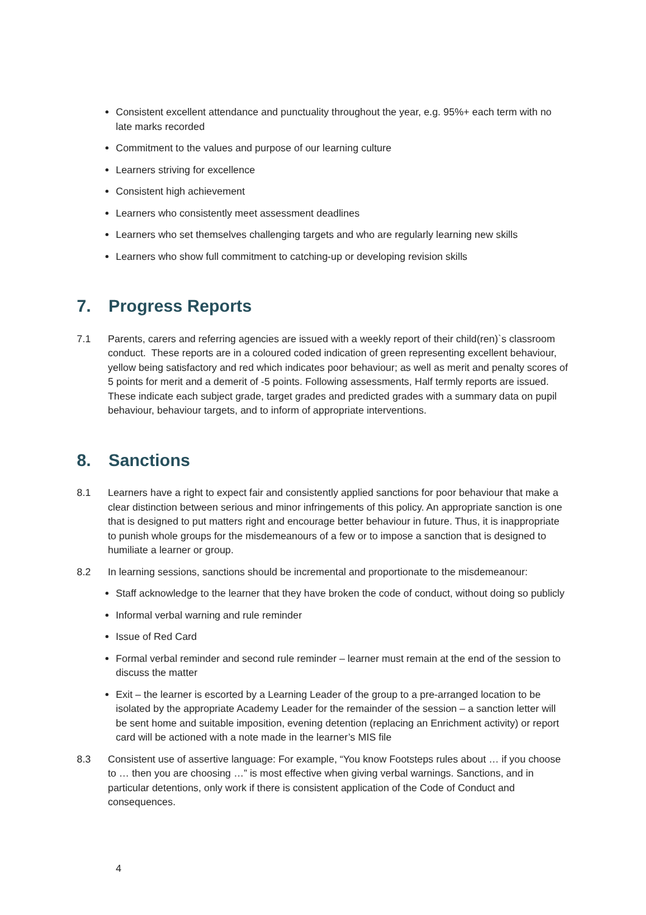Consistent excellent attendance and punctuality throughout the year, e.g. 95%+ each term with no late marks recorded
Commitment to the values and purpose of our learning culture
Learners striving for excellence
Consistent high achievement
Learners who consistently meet assessment deadlines
Learners who set themselves challenging targets and who are regularly learning new skills
Learners who show full commitment to catching-up or developing revision skills
7. Progress Reports
7.1 Parents, carers and referring agencies are issued with a weekly report of their child(ren)`s classroom conduct. These reports are in a coloured coded indication of green representing excellent behaviour, yellow being satisfactory and red which indicates poor behaviour; as well as merit and penalty scores of 5 points for merit and a demerit of -5 points. Following assessments, Half termly reports are issued. These indicate each subject grade, target grades and predicted grades with a summary data on pupil behaviour, behaviour targets, and to inform of appropriate interventions.
8. Sanctions
8.1 Learners have a right to expect fair and consistently applied sanctions for poor behaviour that make a clear distinction between serious and minor infringements of this policy. An appropriate sanction is one that is designed to put matters right and encourage better behaviour in future. Thus, it is inappropriate to punish whole groups for the misdemeanours of a few or to impose a sanction that is designed to humiliate a learner or group.
8.2 In learning sessions, sanctions should be incremental and proportionate to the misdemeanour:
Staff acknowledge to the learner that they have broken the code of conduct, without doing so publicly
Informal verbal warning and rule reminder
Issue of Red Card
Formal verbal reminder and second rule reminder – learner must remain at the end of the session to discuss the matter
Exit – the learner is escorted by a Learning Leader of the group to a pre-arranged location to be isolated by the appropriate Academy Leader for the remainder of the session – a sanction letter will be sent home and suitable imposition, evening detention (replacing an Enrichment activity) or report card will be actioned with a note made in the learner’s MIS file
8.3 Consistent use of assertive language: For example, “You know Footsteps rules about … if you choose to … then you are choosing …” is most effective when giving verbal warnings. Sanctions, and in particular detentions, only work if there is consistent application of the Code of Conduct and consequences.
4